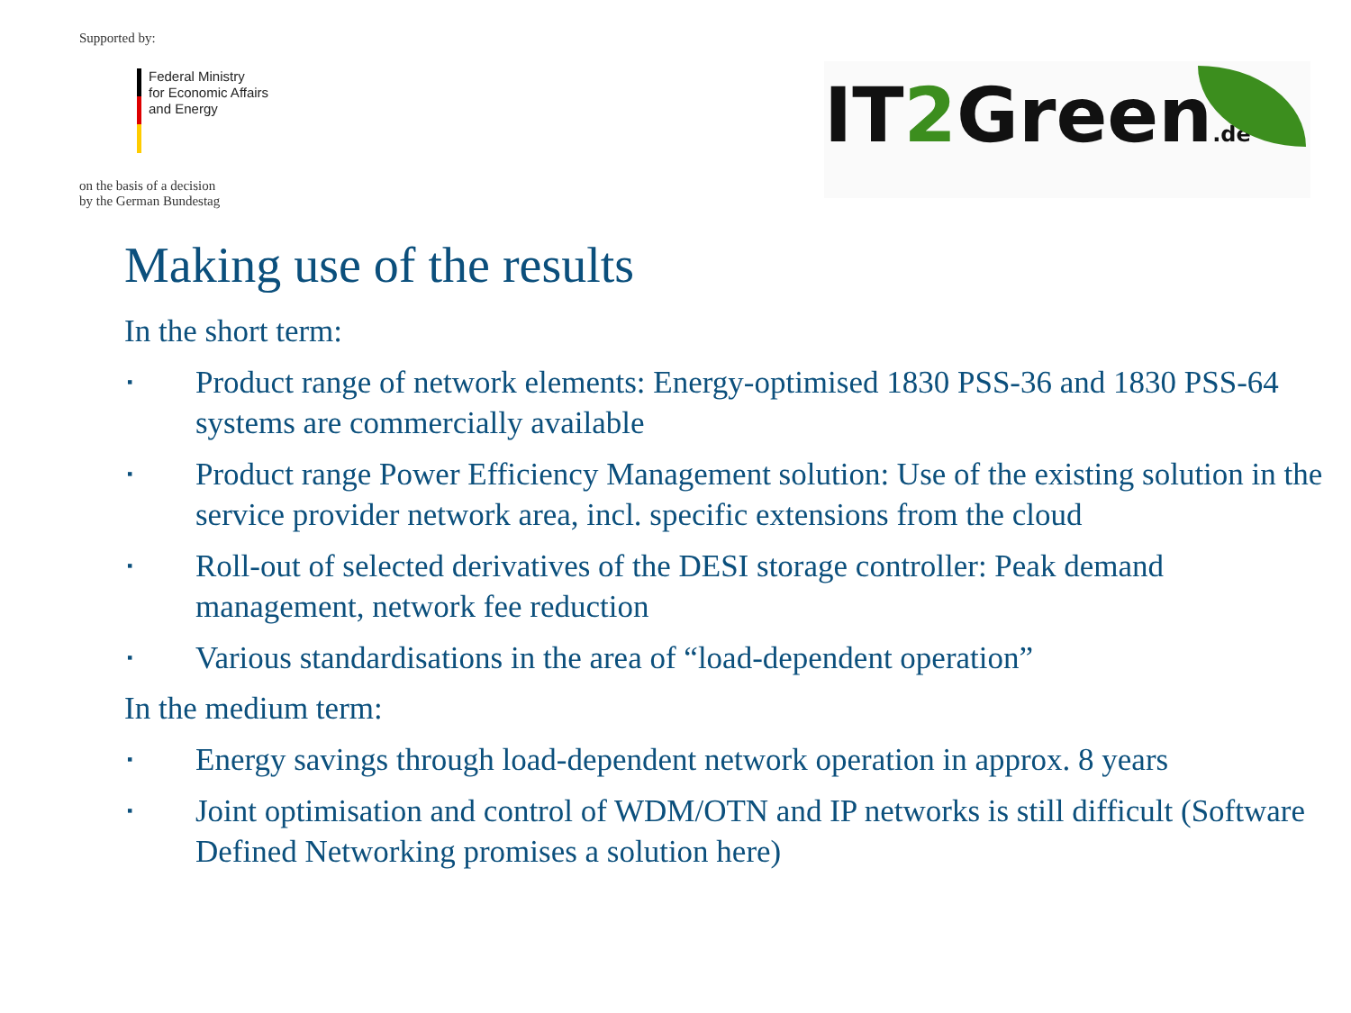Supported by:
Federal Ministry
for Economic Affairs
and Energy
on the basis of a decision
by the German Bundestag
IT2 Green.de
Making use of the results
In the short term:
▪ Product range of network elements: Energy-optimised 1830 PSS-36 and 1830 PSS-64 systems are commercially available
▪ Product range Power Efficiency Management solution: Use of the existing solution in the service provider network area, incl. specific extensions from the cloud
▪ Roll-out of selected derivatives of the DESI storage controller: Peak demand management, network fee reduction
▪ Various standardisations in the area of “load-dependent operation”
In the medium term:
▪ Energy savings through load-dependent network operation in approx. 8 years
▪ Joint optimisation and control of WDM/OTN and IP networks is still difficult (Software Defined Networking promises a solution here)